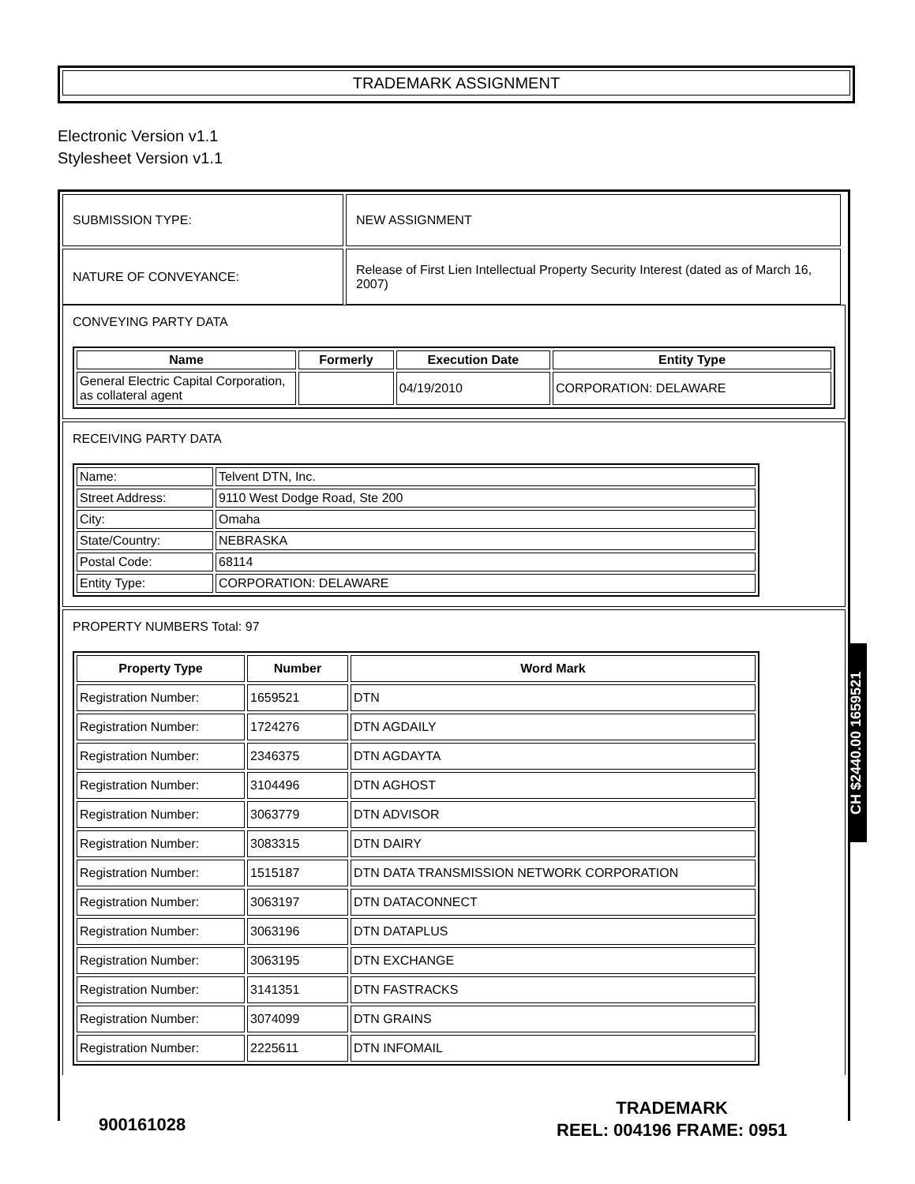TRADEMARK ASSIGNMENT
Electronic Version v1.1
Stylesheet Version v1.1
| SUBMISSION TYPE: | NEW ASSIGNMENT |
| NATURE OF CONVEYANCE: | Release of First Lien Intellectual Property Security Interest (dated as of March 16, 2007) |
CONVEYING PARTY DATA
| Name | Formerly | Execution Date | Entity Type |
| --- | --- | --- | --- |
| General Electric Capital Corporation, as collateral agent | | 04/19/2010 | CORPORATION: DELAWARE |
RECEIVING PARTY DATA
| Name: | Telvent DTN, Inc. |
| Street Address: | 9110 West Dodge Road, Ste 200 |
| City: | Omaha |
| State/Country: | NEBRASKA |
| Postal Code: | 68114 |
| Entity Type: | CORPORATION: DELAWARE |
PROPERTY NUMBERS Total: 97
| Property Type | Number | Word Mark |
| --- | --- | --- |
| Registration Number: | 1659521 | DTN |
| Registration Number: | 1724276 | DTN AGDAILY |
| Registration Number: | 2346375 | DTN AGDAYTA |
| Registration Number: | 3104496 | DTN AGHOST |
| Registration Number: | 3063779 | DTN ADVISOR |
| Registration Number: | 3083315 | DTN DAIRY |
| Registration Number: | 1515187 | DTN DATA TRANSMISSION NETWORK CORPORATION |
| Registration Number: | 3063197 | DTN DATACONNECT |
| Registration Number: | 3063196 | DTN DATAPLUS |
| Registration Number: | 3063195 | DTN EXCHANGE |
| Registration Number: | 3141351 | DTN FASTRACKS |
| Registration Number: | 3074099 | DTN GRAINS |
| Registration Number: | 2225611 | DTN INFOMAIL |
CH $2440.00 1659521
900161028
TRADEMARK
REEL: 004196 FRAME: 0951